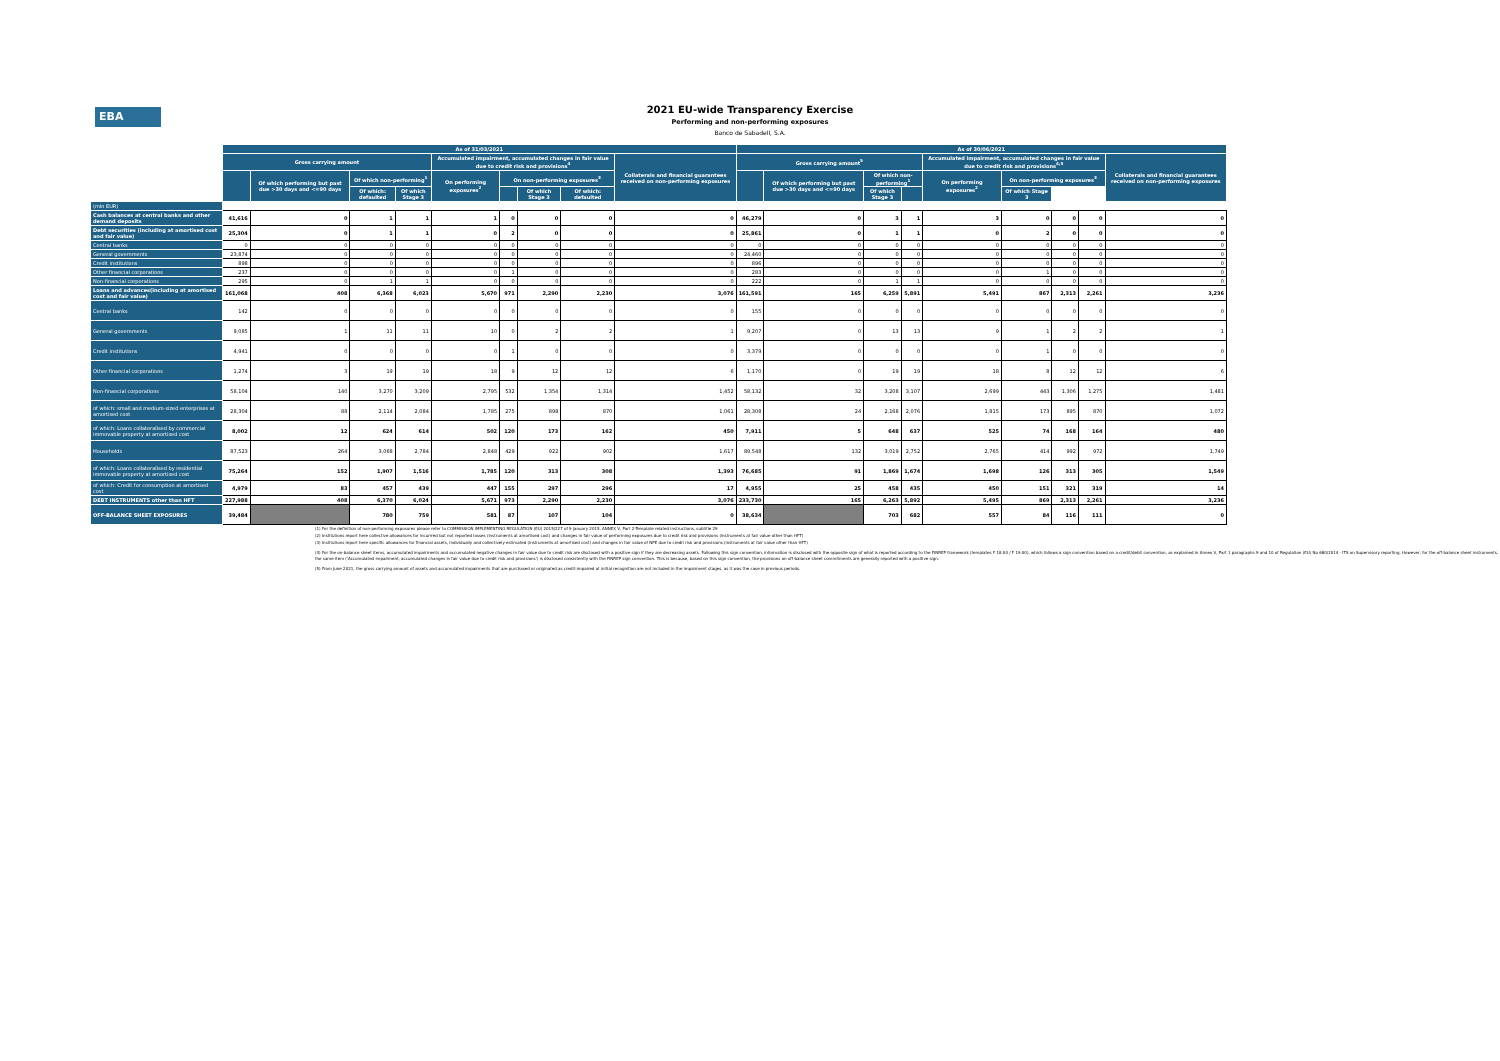EBA
2021 EU-wide Transparency Exercise
Performing and non-performing exposures
Banco de Sabadell, S.A.
| | As of 31/03/2021 | | | | | | | | | As of 30/06/2021 | | | | | | | | |
| --- | --- | --- | --- | --- | --- | --- | --- | --- | --- | --- | --- | --- | --- | --- | --- | --- | --- | --- |
| | Gross carrying amount | | | | Accumulated impairment, accumulated changes in fair value due to credit risk and provisions<sup>4</sup> | | | | Collaterals and financial guarantees received on non-performing exposures | Gross carrying amount<sup>5</sup> | | | | Accumulated impairment, accumulated changes in fair value due to credit risk and provisions<sup>4,5</sup> | | | | Collaterals and financial guarantees received on non-performing exposures |
| | | Of which performing but past due >30 days and <=90 days | Of which non-performing<sup>1</sup> | | On performing exposures<sup>2</sup> | On non-performing exposures<sup>3</sup> | | | | | Of which performing but past due >30 days and <=90 days | Of which non-performing<sup>1</sup> | | On performing exposures<sup>2</sup> | On non-performing exposures<sup>3</sup> | | | |
| | | | Of which: defaulted | Of which Stage 3 | | | Of which Stage 3 | | | | | Of which: defaulted | Of which Stage 3 | | | Of which Stage 3 | | |
| (mln EUR) | | | | | | | | | | | | | | | | | | |
| Cash balances at central banks and other demand deposits | 41,616 | 0 | 1 | 1 | 1 | 0 | 0 | 0 | 0 | 46,279 | 0 | 3 | 1 | 3 | 0 | 0 | 0 | 0 |
| Debt securities (including at amortised cost and fair value) | 25,304 | 0 | 1 | 1 | 0 | 2 | 0 | 0 | 0 | 25,861 | 0 | 1 | 1 | 0 | 2 | 0 | 0 | 0 |
| Central banks | 0 | 0 | 0 | 0 | 0 | 0 | 0 | 0 | 0 | 0 | 0 | 0 | 0 | 0 | 0 | 0 | 0 | 0 |
| General governments | 23,874 | 0 | 0 | 0 | 0 | 0 | 0 | 0 | 0 | 24,460 | 0 | 0 | 0 | 0 | 0 | 0 | 0 | 0 |
| Credit institutions | 898 | 0 | 0 | 0 | 0 | 0 | 0 | 0 | 0 | 896 | 0 | 0 | 0 | 0 | 0 | 0 | 0 | 0 |
| Other financial corporations | 237 | 0 | 0 | 0 | 0 | 1 | 0 | 0 | 0 | 283 | 0 | 0 | 0 | 0 | 1 | 0 | 0 | 0 |
| Non-financial corporations | 295 | 0 | 1 | 1 | 0 | 0 | 0 | 0 | 0 | 222 | 0 | 1 | 1 | 0 | 0 | 0 | 0 | 0 |
| Loans and advances(including at amortised cost and fair value) | 161,068 | 408 | 6,368 | 6,023 | 5,670 | 971 | 2,290 | 2,230 | 3,076 | 161,591 | 165 | 6,259 | 5,891 | 5,491 | 867 | 2,313 | 2,261 | 3,236 |
| Central banks | 142 | 0 | 0 | 0 | 0 | 0 | 0 | 0 | 0 | 155 | 0 | 0 | 0 | 0 | 0 | 0 | 0 | 0 |
| General governments | 9,085 | 1 | 11 | 11 | 10 | 0 | 2 | 2 | 1 | 9,207 | 0 | 13 | 13 | 9 | 1 | 2 | 2 | 1 |
| Credit institutions | 4,941 | 0 | 0 | 0 | 0 | 1 | 0 | 0 | 0 | 3,379 | 0 | 0 | 0 | 0 | 1 | 0 | 0 | 0 |
| Other financial corporations | 1,274 | 3 | 19 | 19 | 18 | 9 | 12 | 12 | 6 | 1,170 | 0 | 19 | 19 | 18 | 8 | 12 | 12 | 6 |
| Non-financial corporations | 58,104 | 140 | 3,270 | 3,209 | 2,795 | 532 | 1,354 | 1,314 | 1,452 | 58,132 | 32 | 3,208 | 3,107 | 2,699 | 443 | 1,306 | 1,275 | 1,481 |
| of which: small and medium-sized enterprises at amortised cost | 28,304 | 88 | 2,114 | 2,084 | 1,785 | 275 | 898 | 870 | 1,061 | 28,308 | 24 | 2,168 | 2,076 | 1,815 | 173 | 895 | 870 | 1,072 |
| of which: Loans collateralised by commercial immovable property at amortised cost | 8,002 | 12 | 624 | 614 | 502 | 120 | 173 | 162 | 450 | 7,911 | 5 | 648 | 637 | 525 | 74 | 168 | 164 | 480 |
| Households | 87,523 | 264 | 3,068 | 2,784 | 2,848 | 429 | 922 | 902 | 1,617 | 89,548 | 132 | 3,019 | 2,752 | 2,765 | 414 | 992 | 972 | 1,749 |
| of which: Loans collateralised by residential immovable property at amortised cost | 75,264 | 152 | 1,907 | 1,516 | 1,785 | 120 | 313 | 308 | 1,393 | 76,685 | 91 | 1,869 | 1,674 | 1,698 | 126 | 313 | 305 | 1,549 |
| of which: Credit for consumption at amortised cost | 4,979 | 83 | 457 | 439 | 447 | 155 | 297 | 296 | 17 | 4,955 | 25 | 458 | 435 | 450 | 151 | 321 | 319 | 14 |
| DEBT INSTRUMENTS other than HFT | 227,988 | 408 | 6,370 | 6,024 | 5,671 | 973 | 2,290 | 2,230 | 3,076 | 233,730 | 165 | 6,263 | 5,892 | 5,495 | 869 | 2,313 | 2,261 | 3,236 |
| OFF-BALANCE SHEET EXPOSURES | 39,484 | | 780 | 759 | 581 | 87 | 107 | 104 | 0 | 38,634 | | 703 | 682 | 557 | 84 | 116 | 111 | 0 |
(1) For the definition of non-performing exposures please refer to COMMISSION IMPLEMENTING REGULATION (EU) 2015/227 of 9 January 2015, ANNEX V, Part 2-Template related instructions, subtitle 29
(2) Institutions report here collective allowances for incurrred but not reported losses (instruments at amortised cost) and changes in fair value of performing exposures due to credit risk and provisions (instruments at fair value other than HFT)
(3) Institutions report here specific allowances for financial assets, individually and collectively estimated (instruments at amortised cost) and changes in fair value of NPE due to credit risk and provisions (instruments at fair value other than HFT)
(4) For the on-balance sheet items, accumulated impairments and accumulated negative changes in fair value due to credit risk are disclosed with a positive sign if they are decreasing assets. Following this sign convention, information is disclosed with the opposite sign of what is reported according to the FINREP framework (templates F 18.00 / F 19.00), which follows a sign convention based on a credit/debit convention, as explained in Annex V, Part 1 paragraphs 9 and 10 of Regulation (EU) No 680/2014 - ITS on Supervisory reporting. However, for the off-balance sheet instruments, the same item ('Accumulated impairment, accumulated changes in fair value due to credit risk and provisions') is disclosed consistently with the FINREP sign convention. This is because, based on this sign convention, the provisions on off-balance sheet commitments are generally reported with a positive sign.
(5) From June 2021, the gross carrying amount of assets and accumulated impairments that are purchased or originated as credit-impaired at initial recognition are not included in the impairment stages, as it was the case in previous periods.